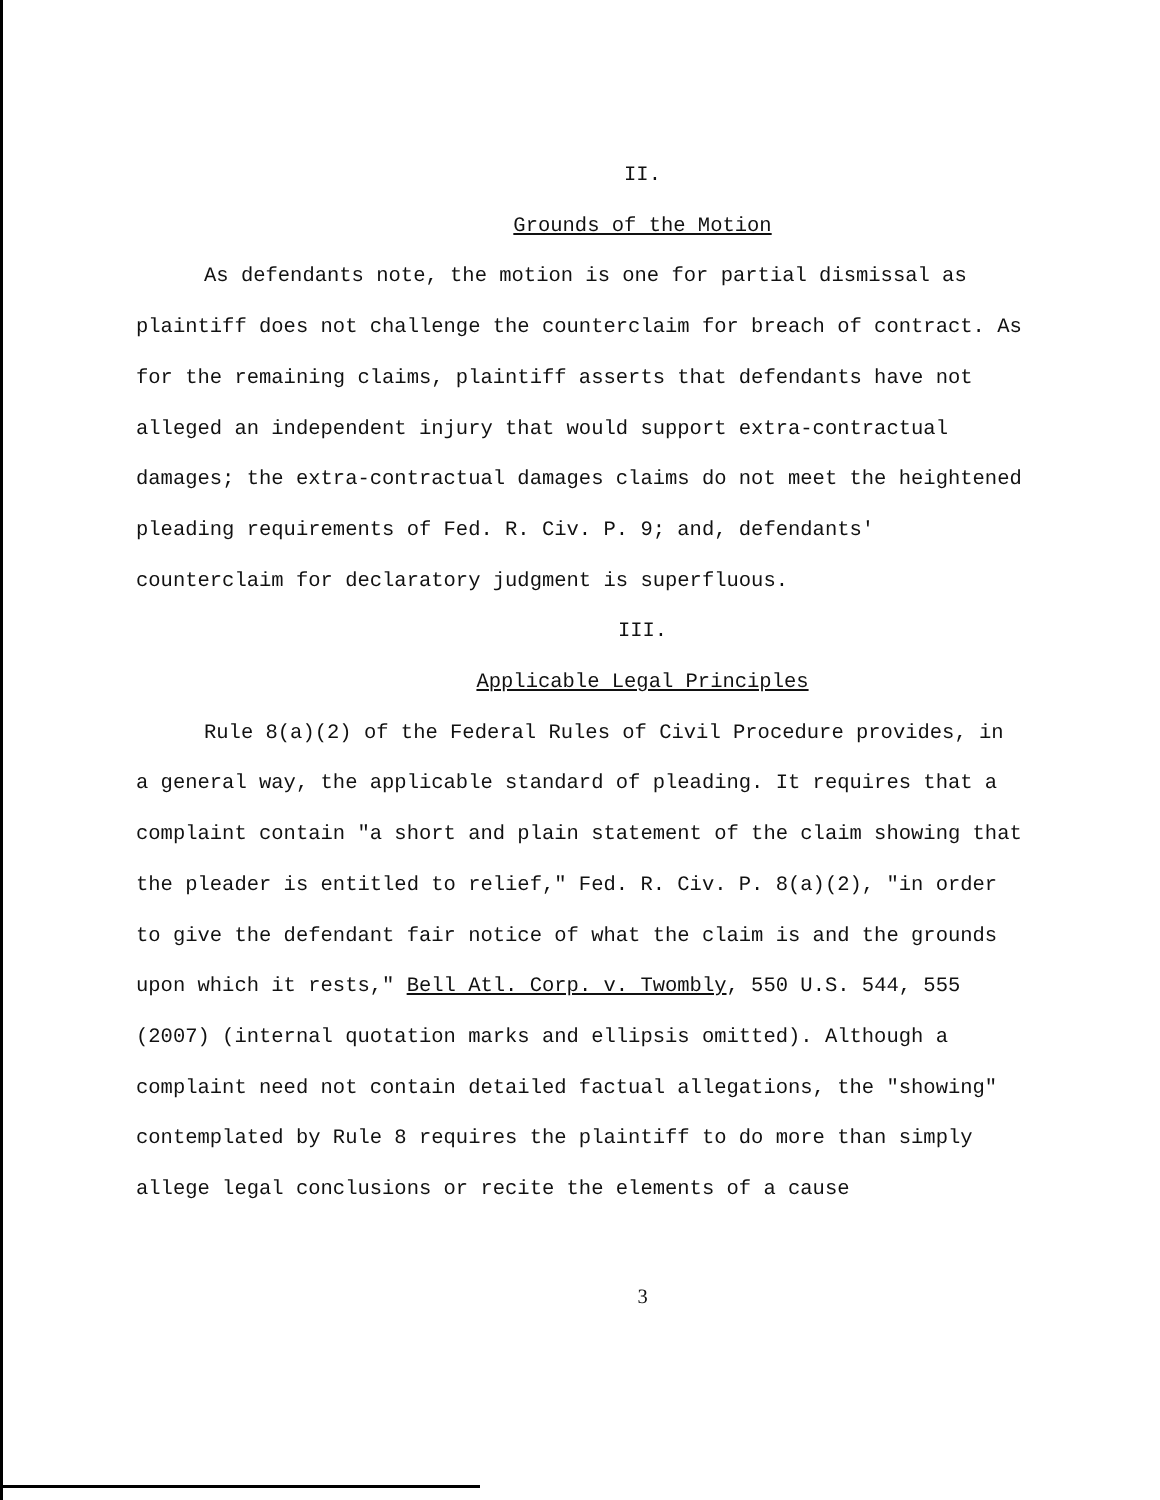II.
Grounds of the Motion
As defendants note, the motion is one for partial dismissal as plaintiff does not challenge the counterclaim for breach of contract. As for the remaining claims, plaintiff asserts that defendants have not alleged an independent injury that would support extra-contractual damages; the extra-contractual damages claims do not meet the heightened pleading requirements of Fed. R. Civ. P. 9; and, defendants' counterclaim for declaratory judgment is superfluous.
III.
Applicable Legal Principles
Rule 8(a)(2) of the Federal Rules of Civil Procedure provides, in a general way, the applicable standard of pleading. It requires that a complaint contain "a short and plain statement of the claim showing that the pleader is entitled to relief," Fed. R. Civ. P. 8(a)(2), "in order to give the defendant fair notice of what the claim is and the grounds upon which it rests," Bell Atl. Corp. v. Twombly, 550 U.S. 544, 555 (2007) (internal quotation marks and ellipsis omitted). Although a complaint need not contain detailed factual allegations, the "showing" contemplated by Rule 8 requires the plaintiff to do more than simply allege legal conclusions or recite the elements of a cause
3